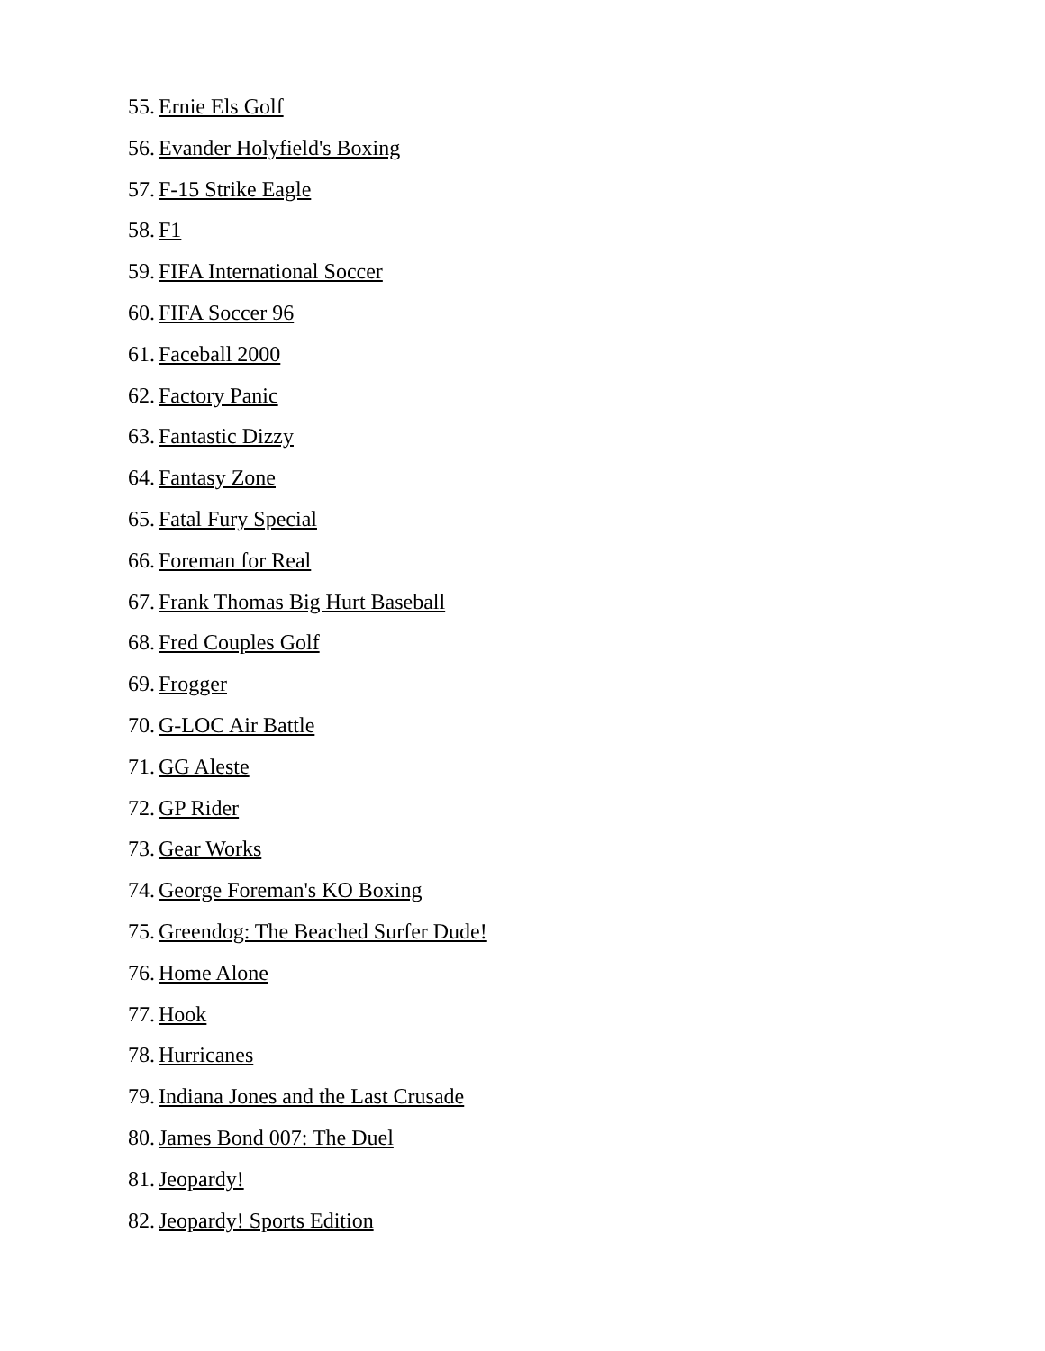55. Ernie Els Golf
56. Evander Holyfield's Boxing
57. F-15 Strike Eagle
58. F1
59. FIFA International Soccer
60. FIFA Soccer 96
61. Faceball 2000
62. Factory Panic
63. Fantastic Dizzy
64. Fantasy Zone
65. Fatal Fury Special
66. Foreman for Real
67. Frank Thomas Big Hurt Baseball
68. Fred Couples Golf
69. Frogger
70. G-LOC Air Battle
71. GG Aleste
72. GP Rider
73. Gear Works
74. George Foreman's KO Boxing
75. Greendog: The Beached Surfer Dude!
76. Home Alone
77. Hook
78. Hurricanes
79. Indiana Jones and the Last Crusade
80. James Bond 007: The Duel
81. Jeopardy!
82. Jeopardy! Sports Edition